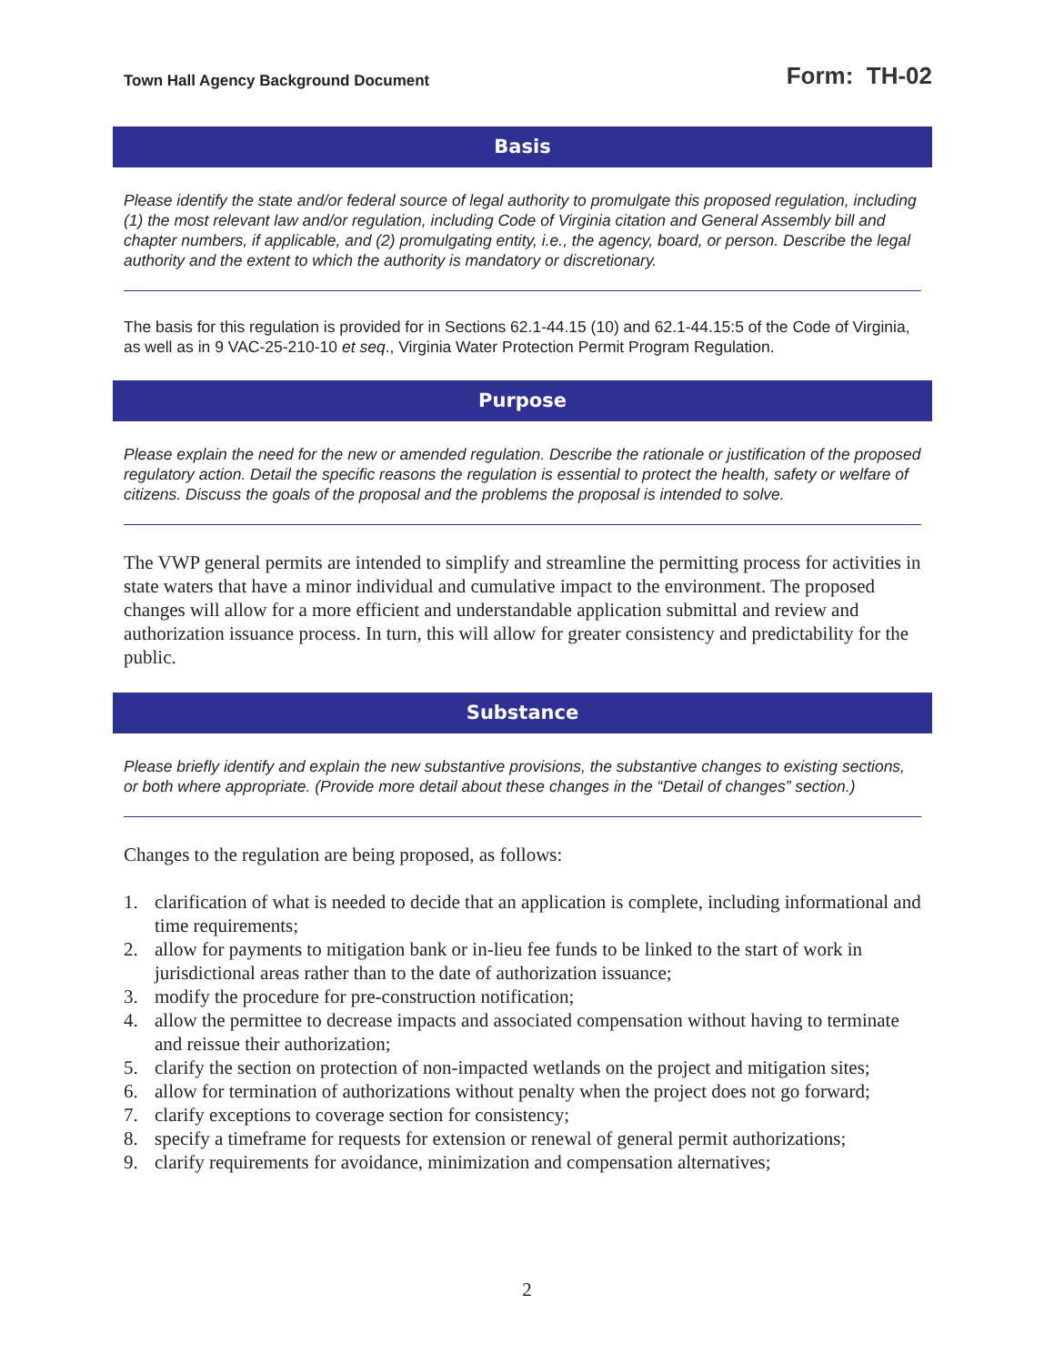Town Hall Agency Background Document
Form: TH-02
Basis
Please identify the state and/or federal source of legal authority to promulgate this proposed regulation, including (1) the most relevant law and/or regulation, including Code of Virginia citation and General Assembly bill and chapter numbers, if applicable, and (2) promulgating entity, i.e., the agency, board, or person. Describe the legal authority and the extent to which the authority is mandatory or discretionary.
The basis for this regulation is provided for in Sections 62.1-44.15 (10) and 62.1-44.15:5 of the Code of Virginia, as well as in 9 VAC-25-210-10 et seq., Virginia Water Protection Permit Program Regulation.
Purpose
Please explain the need for the new or amended regulation. Describe the rationale or justification of the proposed regulatory action. Detail the specific reasons the regulation is essential to protect the health, safety or welfare of citizens. Discuss the goals of the proposal and the problems the proposal is intended to solve.
The VWP general permits are intended to simplify and streamline the permitting process for activities in state waters that have a minor individual and cumulative impact to the environment. The proposed changes will allow for a more efficient and understandable application submittal and review and authorization issuance process. In turn, this will allow for greater consistency and predictability for the public.
Substance
Please briefly identify and explain the new substantive provisions, the substantive changes to existing sections, or both where appropriate. (Provide more detail about these changes in the “Detail of changes” section.)
Changes to the regulation are being proposed, as follows:
1. clarification of what is needed to decide that an application is complete, including informational and time requirements;
2. allow for payments to mitigation bank or in-lieu fee funds to be linked to the start of work in jurisdictional areas rather than to the date of authorization issuance;
3. modify the procedure for pre-construction notification;
4. allow the permittee to decrease impacts and associated compensation without having to terminate and reissue their authorization;
5. clarify the section on protection of non-impacted wetlands on the project and mitigation sites;
6. allow for termination of authorizations without penalty when the project does not go forward;
7. clarify exceptions to coverage section for consistency;
8. specify a timeframe for requests for extension or renewal of general permit authorizations;
9. clarify requirements for avoidance, minimization and compensation alternatives;
2